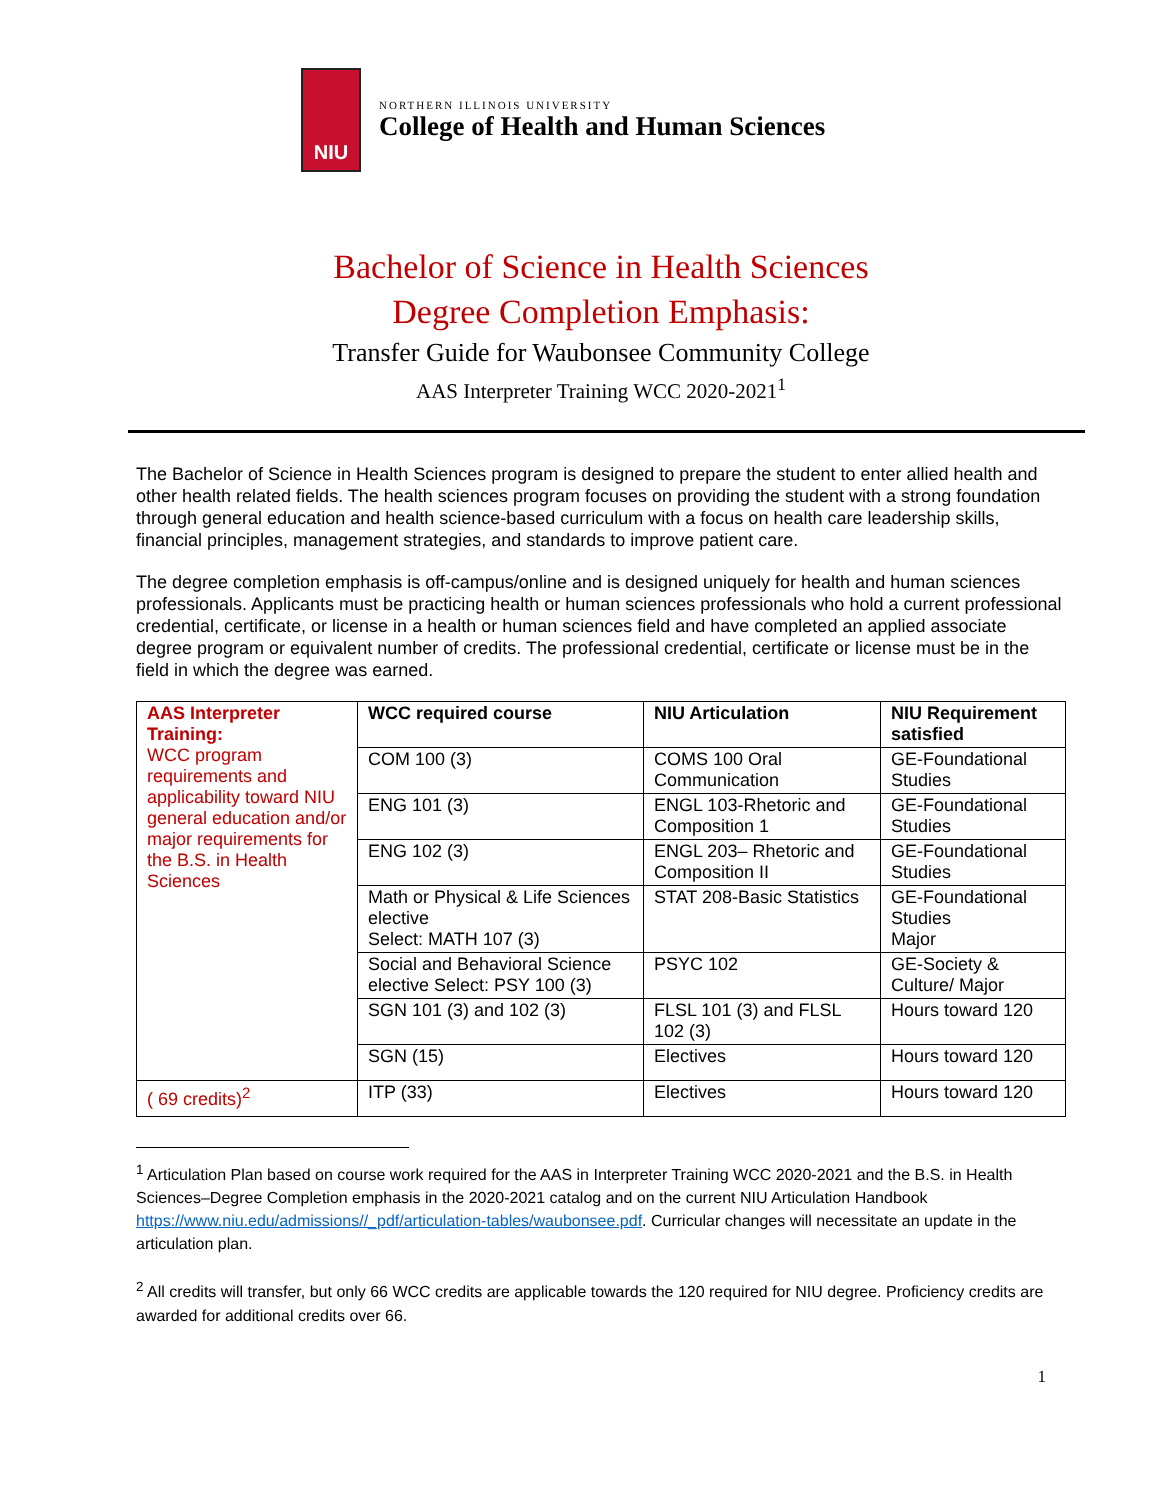NIU
NORTHERN ILLINOIS UNIVERSITY
College of Health and Human Sciences
Bachelor of Science in Health Sciences
Degree Completion Emphasis:
Transfer Guide for Waubonsee Community College
AAS Interpreter Training WCC 2020-2021<sup>1</sup>
The Bachelor of Science in Health Sciences program is designed to prepare the student to enter allied health and other health related fields. The health sciences program focuses on providing the student with a strong foundation through general education and health science-based curriculum with a focus on health care leadership skills, financial principles, management strategies, and standards to improve patient care.
The degree completion emphasis is off-campus/online and is designed uniquely for health and human sciences professionals. Applicants must be practicing health or human sciences professionals who hold a current professional credential, certificate, or license in a health or human sciences field and have completed an applied associate degree program or equivalent number of credits. The professional credential, certificate or license must be in the field in which the degree was earned.
| AAS Interpreter Training: WCC program requirements and applicability toward NIU general education and/or major requirements for the B.S. in Health Sciences | WCC required course | NIU Articulation | NIU Requirement satisfied |
| | COM 100 (3) | COMS 100 Oral Communication | GE-Foundational Studies |
| | ENG 101 (3) | ENGL 103-Rhetoric and Composition 1 | GE-Foundational Studies |
| | ENG 102 (3) | ENGL 203– Rhetoric and Composition II | GE-Foundational Studies |
| | Math or Physical & Life Sciences elective Select: MATH 107 (3) | STAT 208-Basic Statistics | GE-Foundational Studies Major |
| | Social and Behavioral Science elective Select: PSY 100 (3) | PSYC 102 | GE-Society & Culture/ Major |
| | SGN 101 (3) and 102 (3) | FLSL 101 (3) and FLSL 102 (3) | Hours toward 120 |
| | SGN (15) | Electives | Hours toward 120 |
| ( 69 credits)<sup>2</sup> | ITP (33) | Electives | Hours toward 120 |
<sup>1</sup> Articulation Plan based on course work required for the AAS in Interpreter Training WCC 2020-2021 and the B.S. in Health Sciences–Degree Completion emphasis in the 2020-2021 catalog and on the current NIU Articulation Handbook https://www.niu.edu/admissions//_pdf/articulation-tables/waubonsee.pdf. Curricular changes will necessitate an update in the articulation plan.
<sup>2</sup> All credits will transfer, but only 66 WCC credits are applicable towards the 120 required for NIU degree. Proficiency credits are awarded for additional credits over 66.
1